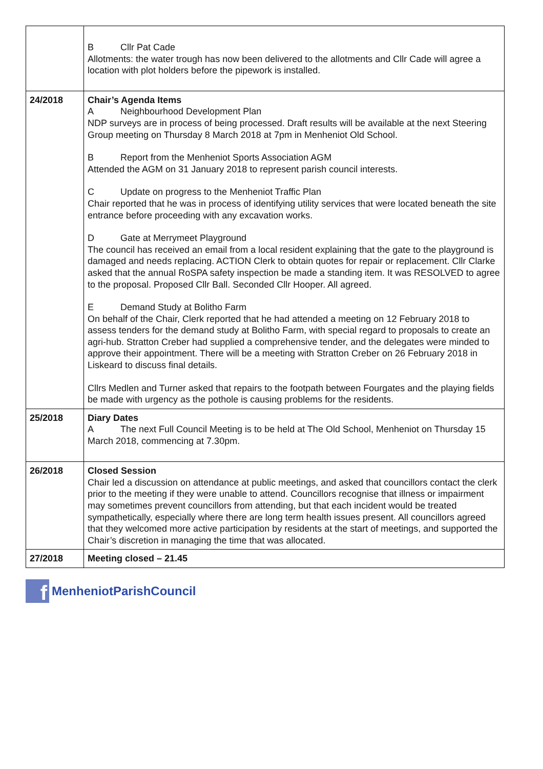| | B Cllr Pat Cade Allotments: the water trough has now been delivered to the allotments and Cllr Cade will agree a location with plot holders before the pipework is installed. |
| 24/2018 | Chair’s Agenda Items A Neighbourhood Development Plan NDP surveys are in process of being processed. Draft results will be available at the next Steering Group meeting on Thursday 8 March 2018 at 7pm in Menheniot Old School. B Report from the Menheniot Sports Association AGM Attended the AGM on 31 January 2018 to represent parish council interests. C Update on progress to the Menheniot Traffic Plan Chair reported that he was in process of identifying utility services that were located beneath the site entrance before proceeding with any excavation works. D Gate at Merrymeet Playground The council has received an email from a local resident explaining that the gate to the playground is damaged and needs replacing. ACTION Clerk to obtain quotes for repair or replacement. Cllr Clarke asked that the annual RoSPA safety inspection be made a standing item. It was RESOLVED to agree to the proposal. Proposed Cllr Ball. Seconded Cllr Hooper. All agreed. E Demand Study at Bolitho Farm On behalf of the Chair, Clerk reported that he had attended a meeting on 12 February 2018 to assess tenders for the demand study at Bolitho Farm, with special regard to proposals to create an agri-hub. Stratton Creber had supplied a comprehensive tender, and the delegates were minded to approve their appointment. There will be a meeting with Stratton Creber on 26 February 2018 in Liskeard to discuss final details. Cllrs Medlen and Turner asked that repairs to the footpath between Fourgates and the playing fields be made with urgency as the pothole is causing problems for the residents. |
| 25/2018 | Diary Dates A The next Full Council Meeting is to be held at The Old School, Menheniot on Thursday 15 March 2018, commencing at 7.30pm. |
| 26/2018 | Closed Session Chair led a discussion on attendance at public meetings, and asked that councillors contact the clerk prior to the meeting if they were unable to attend. Councillors recognise that illness or impairment may sometimes prevent councillors from attending, but that each incident would be treated sympathetically, especially where there are long term health issues present. All councillors agreed that they welcomed more active participation by residents at the start of meetings, and supported the Chair’s discretion in managing the time that was allocated. |
| 27/2018 | Meeting closed – 21.45 |
f
MenheniotParishCouncil